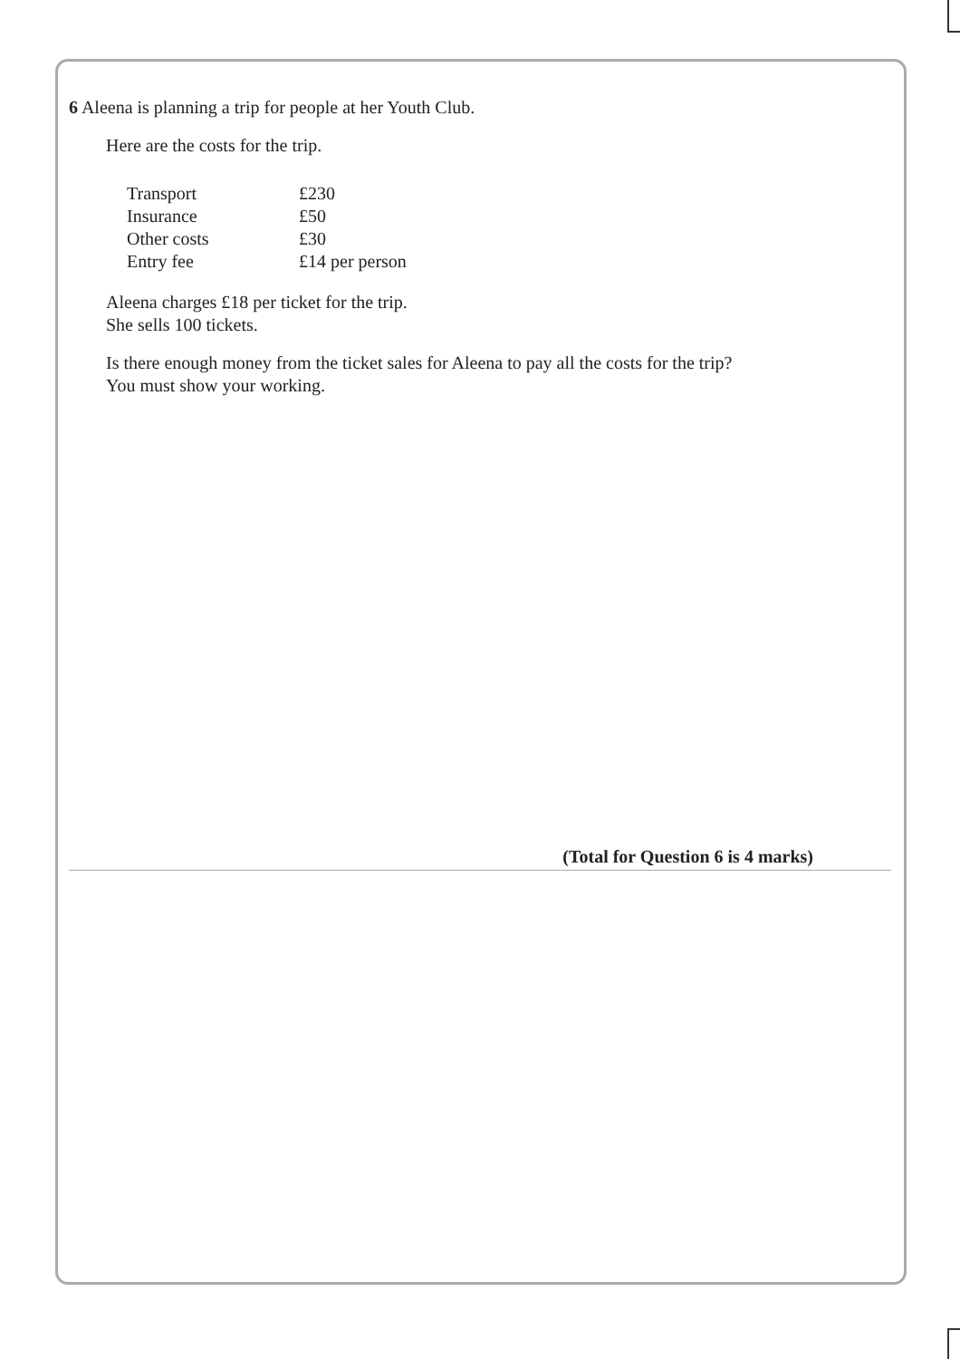6 Aleena is planning a trip for people at her Youth Club.
Here are the costs for the trip.
| Transport | £230 |
| Insurance | £50 |
| Other costs | £30 |
| Entry fee | £14 per person |
Aleena charges £18 per ticket for the trip.
She sells 100 tickets.
Is there enough money from the ticket sales for Aleena to pay all the costs for the trip?
You must show your working.
(Total for Question 6 is 4 marks)